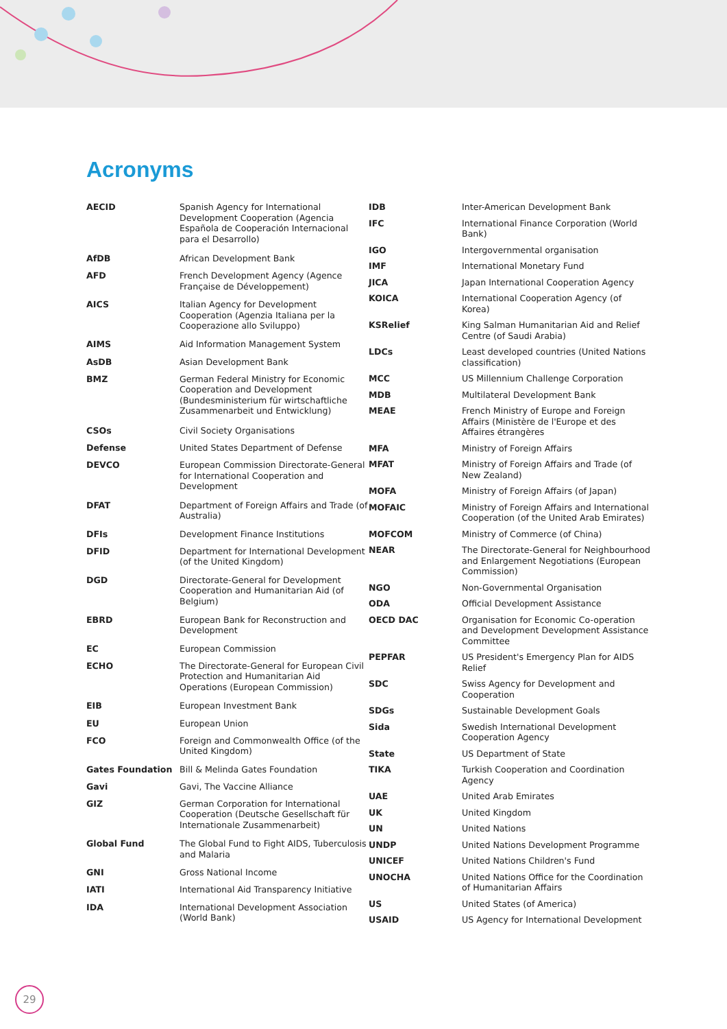Acronyms
| AECID | Spanish Agency for International Development Cooperation (Agencia Española de Cooperación Internacional para el Desarrollo) |
| AfDB | African Development Bank |
| AFD | French Development Agency (Agence Française de Développement) |
| AICS | Italian Agency for Development Cooperation (Agenzia Italiana per la Cooperazione allo Sviluppo) |
| AIMS | Aid Information Management System |
| AsDB | Asian Development Bank |
| BMZ | German Federal Ministry for Economic Cooperation and Development (Bundesministerium für wirtschaftliche Zusammenarbeit und Entwicklung) |
| CSOs | Civil Society Organisations |
| Defense | United States Department of Defense |
| DEVCO | European Commission Directorate-General for International Cooperation and Development |
| DFAT | Department of Foreign Affairs and Trade (of Australia) |
| DFIs | Development Finance Institutions |
| DFID | Department for International Development (of the United Kingdom) |
| DGD | Directorate-General for Development Cooperation and Humanitarian Aid (of Belgium) |
| EBRD | European Bank for Reconstruction and Development |
| EC | European Commission |
| ECHO | The Directorate-General for European Civil Protection and Humanitarian Aid Operations (European Commission) |
| EIB | European Investment Bank |
| EU | European Union |
| FCO | Foreign and Commonwealth Office (of the United Kingdom) |
| Gates Foundation | Bill & Melinda Gates Foundation |
| Gavi | Gavi, The Vaccine Alliance |
| GIZ | German Corporation for International Cooperation (Deutsche Gesellschaft für Internationale Zusammenarbeit) |
| Global Fund | The Global Fund to Fight AIDS, Tuberculosis and Malaria |
| GNI | Gross National Income |
| IATI | International Aid Transparency Initiative |
| IDA | International Development Association (World Bank) |
| IDB | Inter-American Development Bank |
| IFC | International Finance Corporation (World Bank) |
| IGO | Intergovernmental organisation |
| IMF | International Monetary Fund |
| JICA | Japan International Cooperation Agency |
| KOICA | International Cooperation Agency (of Korea) |
| KSRelief | King Salman Humanitarian Aid and Relief Centre (of Saudi Arabia) |
| LDCs | Least developed countries (United Nations classification) |
| MCC | US Millennium Challenge Corporation |
| MDB | Multilateral Development Bank |
| MEAE | French Ministry of Europe and Foreign Affairs (Ministère de l'Europe et des Affaires étrangères |
| MFA | Ministry of Foreign Affairs |
| MFAT | Ministry of Foreign Affairs and Trade (of New Zealand) |
| MOFA | Ministry of Foreign Affairs (of Japan) |
| MOFAIC | Ministry of Foreign Affairs and International Cooperation (of the United Arab Emirates) |
| MOFCOM | Ministry of Commerce (of China) |
| NEAR | The Directorate-General for Neighbourhood and Enlargement Negotiations (European Commission) |
| NGO | Non-Governmental Organisation |
| ODA | Official Development Assistance |
| OECD DAC | Organisation for Economic Co-operation and Development Development Assistance Committee |
| PEPFAR | US President's Emergency Plan for AIDS Relief |
| SDC | Swiss Agency for Development and Cooperation |
| SDGs | Sustainable Development Goals |
| Sida | Swedish International Development Cooperation Agency |
| State | US Department of State |
| TIKA | Turkish Cooperation and Coordination Agency |
| UAE | United Arab Emirates |
| UK | United Kingdom |
| UN | United Nations |
| UNDP | United Nations Development Programme |
| UNICEF | United Nations Children's Fund |
| UNOCHA | United Nations Office for the Coordination of Humanitarian Affairs |
| US | United States (of America) |
| USAID | US Agency for International Development |
29